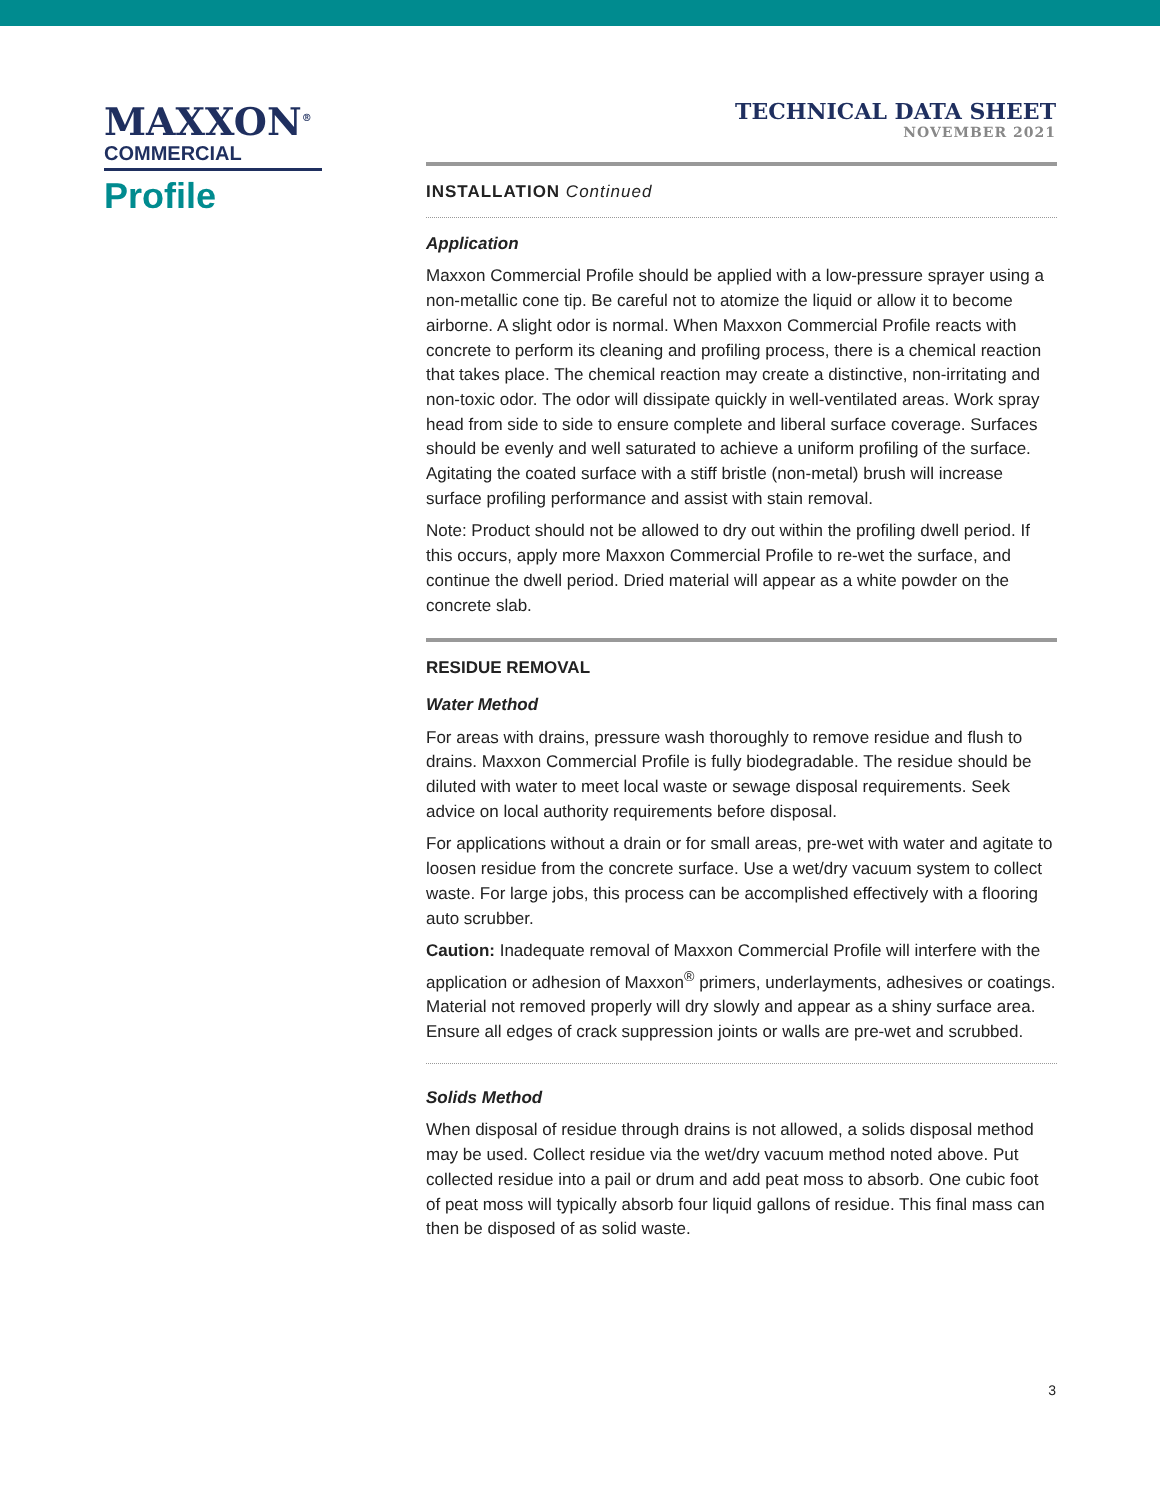MAXXON<sup>®</sup>
COMMERCIAL
Profile
TECHNICAL DATA SHEET
NOVEMBER 2021
INSTALLATION Continued
Application
Maxxon Commercial Profile should be applied with a low-pressure sprayer using a non-metallic cone tip. Be careful not to atomize the liquid or allow it to become airborne. A slight odor is normal. When Maxxon Commercial Profile reacts with concrete to perform its cleaning and profiling process, there is a chemical reaction that takes place. The chemical reaction may create a distinctive, non-irritating and non-toxic odor. The odor will dissipate quickly in well-ventilated areas. Work spray head from side to side to ensure complete and liberal surface coverage. Surfaces should be evenly and well saturated to achieve a uniform profiling of the surface. Agitating the coated surface with a stiff bristle (non-metal) brush will increase surface profiling performance and assist with stain removal.
Note: Product should not be allowed to dry out within the profiling dwell period. If this occurs, apply more Maxxon Commercial Profile to re-wet the surface, and continue the dwell period. Dried material will appear as a white powder on the concrete slab.
RESIDUE REMOVAL
Water Method
For areas with drains, pressure wash thoroughly to remove residue and flush to drains. Maxxon Commercial Profile is fully biodegradable. The residue should be diluted with water to meet local waste or sewage disposal requirements. Seek advice on local authority requirements before disposal.
For applications without a drain or for small areas, pre-wet with water and agitate to loosen residue from the concrete surface. Use a wet/dry vacuum system to collect waste. For large jobs, this process can be accomplished effectively with a flooring auto scrubber.
Caution: Inadequate removal of Maxxon Commercial Profile will interfere with the application or adhesion of Maxxon<sup>®</sup> primers, underlayments, adhesives or coatings. Material not removed properly will dry slowly and appear as a shiny surface area. Ensure all edges of crack suppression joints or walls are pre-wet and scrubbed.
Solids Method
When disposal of residue through drains is not allowed, a solids disposal method may be used. Collect residue via the wet/dry vacuum method noted above. Put collected residue into a pail or drum and add peat moss to absorb. One cubic foot of peat moss will typically absorb four liquid gallons of residue. This final mass can then be disposed of as solid waste.
3